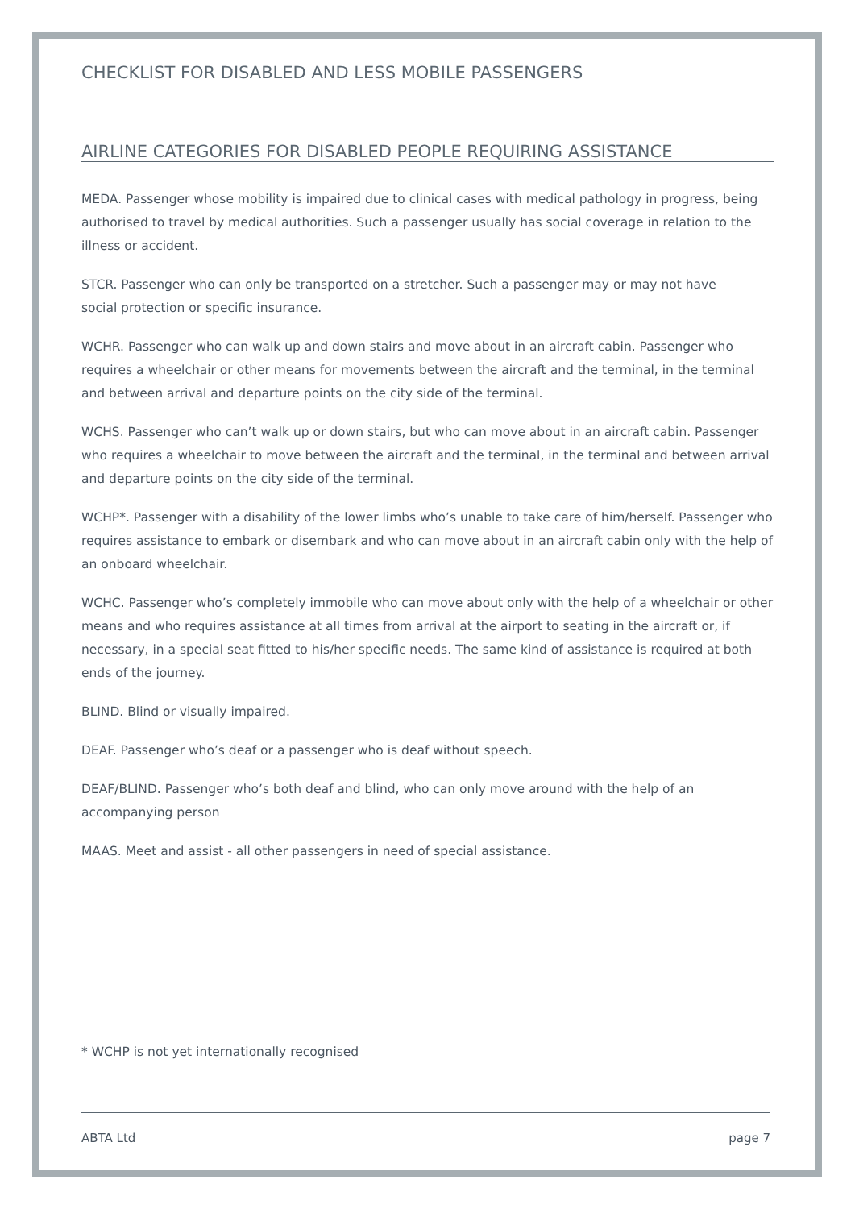CHECKLIST FOR DISABLED AND LESS MOBILE PASSENGERS
AIRLINE CATEGORIES FOR DISABLED PEOPLE REQUIRING ASSISTANCE
MEDA. Passenger whose mobility is impaired due to clinical cases with medical pathology in progress, being authorised to travel by medical authorities. Such a passenger usually has social coverage in relation to the illness or accident.
STCR. Passenger who can only be transported on a stretcher. Such a passenger may or may not have
social protection or specific insurance.
WCHR. Passenger who can walk up and down stairs and move about in an aircraft cabin. Passenger who requires a wheelchair or other means for movements between the aircraft and the terminal, in the terminal and between arrival and departure points on the city side of the terminal.
WCHS. Passenger who can’t walk up or down stairs, but who can move about in an aircraft cabin. Passenger who requires a wheelchair to move between the aircraft and the terminal, in the terminal and between arrival and departure points on the city side of the terminal.
WCHP*. Passenger with a disability of the lower limbs who’s unable to take care of him/herself. Passenger who requires assistance to embark or disembark and who can move about in an aircraft cabin only with the help of an onboard wheelchair.
WCHC. Passenger who’s completely immobile who can move about only with the help of a wheelchair or other means and who requires assistance at all times from arrival at the airport to seating in the aircraft or, if necessary, in a special seat fitted to his/her specific needs. The same kind of assistance is required at both ends of the journey.
BLIND. Blind or visually impaired.
DEAF. Passenger who’s deaf or a passenger who is deaf without speech.
DEAF/BLIND. Passenger who’s both deaf and blind, who can only move around with the help of an accompanying person
MAAS. Meet and assist - all other passengers in need of special assistance.
* WCHP is not yet internationally recognised
ABTA Ltd page 7